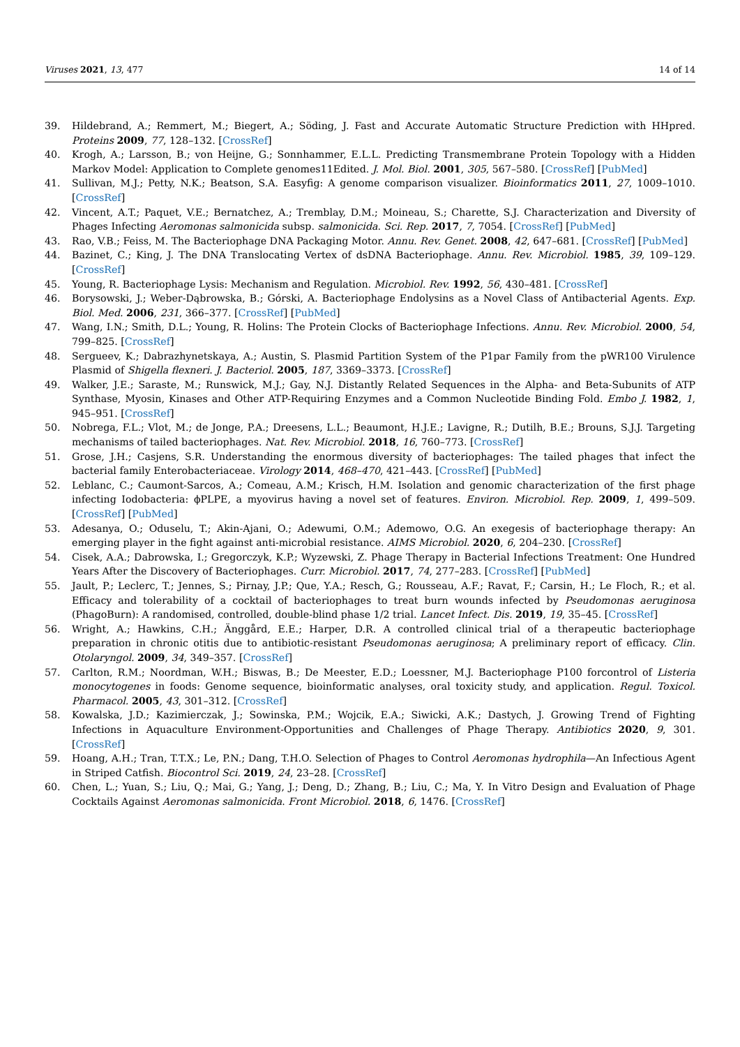Viruses 2021, 13, 477 14 of 14
39. Hildebrand, A.; Remmert, M.; Biegert, A.; Söding, J. Fast and Accurate Automatic Structure Prediction with HHpred. Proteins 2009, 77, 128–132. [CrossRef]
40. Krogh, A.; Larsson, B.; von Heijne, G.; Sonnhammer, E.L.L. Predicting Transmembrane Protein Topology with a Hidden Markov Model: Application to Complete genomes11Edited. J. Mol. Biol. 2001, 305, 567–580. [CrossRef] [PubMed]
41. Sullivan, M.J.; Petty, N.K.; Beatson, S.A. Easyfig: A genome comparison visualizer. Bioinformatics 2011, 27, 1009–1010. [CrossRef]
42. Vincent, A.T.; Paquet, V.E.; Bernatchez, A.; Tremblay, D.M.; Moineau, S.; Charette, S.J. Characterization and Diversity of Phages Infecting Aeromonas salmonicida subsp. salmonicida. Sci. Rep. 2017, 7, 7054. [CrossRef] [PubMed]
43. Rao, V.B.; Feiss, M. The Bacteriophage DNA Packaging Motor. Annu. Rev. Genet. 2008, 42, 647–681. [CrossRef] [PubMed]
44. Bazinet, C.; King, J. The DNA Translocating Vertex of dsDNA Bacteriophage. Annu. Rev. Microbiol. 1985, 39, 109–129. [CrossRef]
45. Young, R. Bacteriophage Lysis: Mechanism and Regulation. Microbiol. Rev. 1992, 56, 430–481. [CrossRef]
46. Borysowski, J.; Weber-Dąbrowska, B.; Górski, A. Bacteriophage Endolysins as a Novel Class of Antibacterial Agents. Exp. Biol. Med. 2006, 231, 366–377. [CrossRef] [PubMed]
47. Wang, I.N.; Smith, D.L.; Young, R. Holins: The Protein Clocks of Bacteriophage Infections. Annu. Rev. Microbiol. 2000, 54, 799–825. [CrossRef]
48. Sergueev, K.; Dabrazhynetskaya, A.; Austin, S. Plasmid Partition System of the P1par Family from the pWR100 Virulence Plasmid of Shigella flexneri. J. Bacteriol. 2005, 187, 3369–3373. [CrossRef]
49. Walker, J.E.; Saraste, M.; Runswick, M.J.; Gay, N.J. Distantly Related Sequences in the Alpha- and Beta-Subunits of ATP Synthase, Myosin, Kinases and Other ATP-Requiring Enzymes and a Common Nucleotide Binding Fold. Embo J. 1982, 1, 945–951. [CrossRef]
50. Nobrega, F.L.; Vlot, M.; de Jonge, P.A.; Dreesens, L.L.; Beaumont, H.J.E.; Lavigne, R.; Dutilh, B.E.; Brouns, S.J.J. Targeting mechanisms of tailed bacteriophages. Nat. Rev. Microbiol. 2018, 16, 760–773. [CrossRef]
51. Grose, J.H.; Casjens, S.R. Understanding the enormous diversity of bacteriophages: The tailed phages that infect the bacterial family Enterobacteriaceae. Virology 2014, 468–470, 421–443. [CrossRef] [PubMed]
52. Leblanc, C.; Caumont-Sarcos, A.; Comeau, A.M.; Krisch, H.M. Isolation and genomic characterization of the first phage infecting Iodobacteria: ϕPLPE, a myovirus having a novel set of features. Environ. Microbiol. Rep. 2009, 1, 499–509. [CrossRef] [PubMed]
53. Adesanya, O.; Oduselu, T.; Akin-Ajani, O.; Adewumi, O.M.; Ademowo, O.G. An exegesis of bacteriophage therapy: An emerging player in the fight against anti-microbial resistance. AIMS Microbiol. 2020, 6, 204–230. [CrossRef]
54. Cisek, A.A.; Dabrowska, I.; Gregorczyk, K.P.; Wyzewski, Z. Phage Therapy in Bacterial Infections Treatment: One Hundred Years After the Discovery of Bacteriophages. Curr. Microbiol. 2017, 74, 277–283. [CrossRef] [PubMed]
55. Jault, P.; Leclerc, T.; Jennes, S.; Pirnay, J.P.; Que, Y.A.; Resch, G.; Rousseau, A.F.; Ravat, F.; Carsin, H.; Le Floch, R.; et al. Efficacy and tolerability of a cocktail of bacteriophages to treat burn wounds infected by Pseudomonas aeruginosa (PhagoBurn): A randomised, controlled, double-blind phase 1/2 trial. Lancet Infect. Dis. 2019, 19, 35–45. [CrossRef]
56. Wright, A.; Hawkins, C.H.; Änggård, E.E.; Harper, D.R. A controlled clinical trial of a therapeutic bacteriophage preparation in chronic otitis due to antibiotic-resistant Pseudomonas aeruginosa; A preliminary report of efficacy. Clin. Otolaryngol. 2009, 34, 349–357. [CrossRef]
57. Carlton, R.M.; Noordman, W.H.; Biswas, B.; De Meester, E.D.; Loessner, M.J. Bacteriophage P100 forcontrol of Listeria monocytogenes in foods: Genome sequence, bioinformatic analyses, oral toxicity study, and application. Regul. Toxicol. Pharmacol. 2005, 43, 301–312. [CrossRef]
58. Kowalska, J.D.; Kazimierczak, J.; Sowinska, P.M.; Wojcik, E.A.; Siwicki, A.K.; Dastych, J. Growing Trend of Fighting Infections in Aquaculture Environment-Opportunities and Challenges of Phage Therapy. Antibiotics 2020, 9, 301. [CrossRef]
59. Hoang, A.H.; Tran, T.T.X.; Le, P.N.; Dang, T.H.O. Selection of Phages to Control Aeromonas hydrophila—An Infectious Agent in Striped Catfish. Biocontrol Sci. 2019, 24, 23–28. [CrossRef]
60. Chen, L.; Yuan, S.; Liu, Q.; Mai, G.; Yang, J.; Deng, D.; Zhang, B.; Liu, C.; Ma, Y. In Vitro Design and Evaluation of Phage Cocktails Against Aeromonas salmonicida. Front Microbiol. 2018, 6, 1476. [CrossRef]